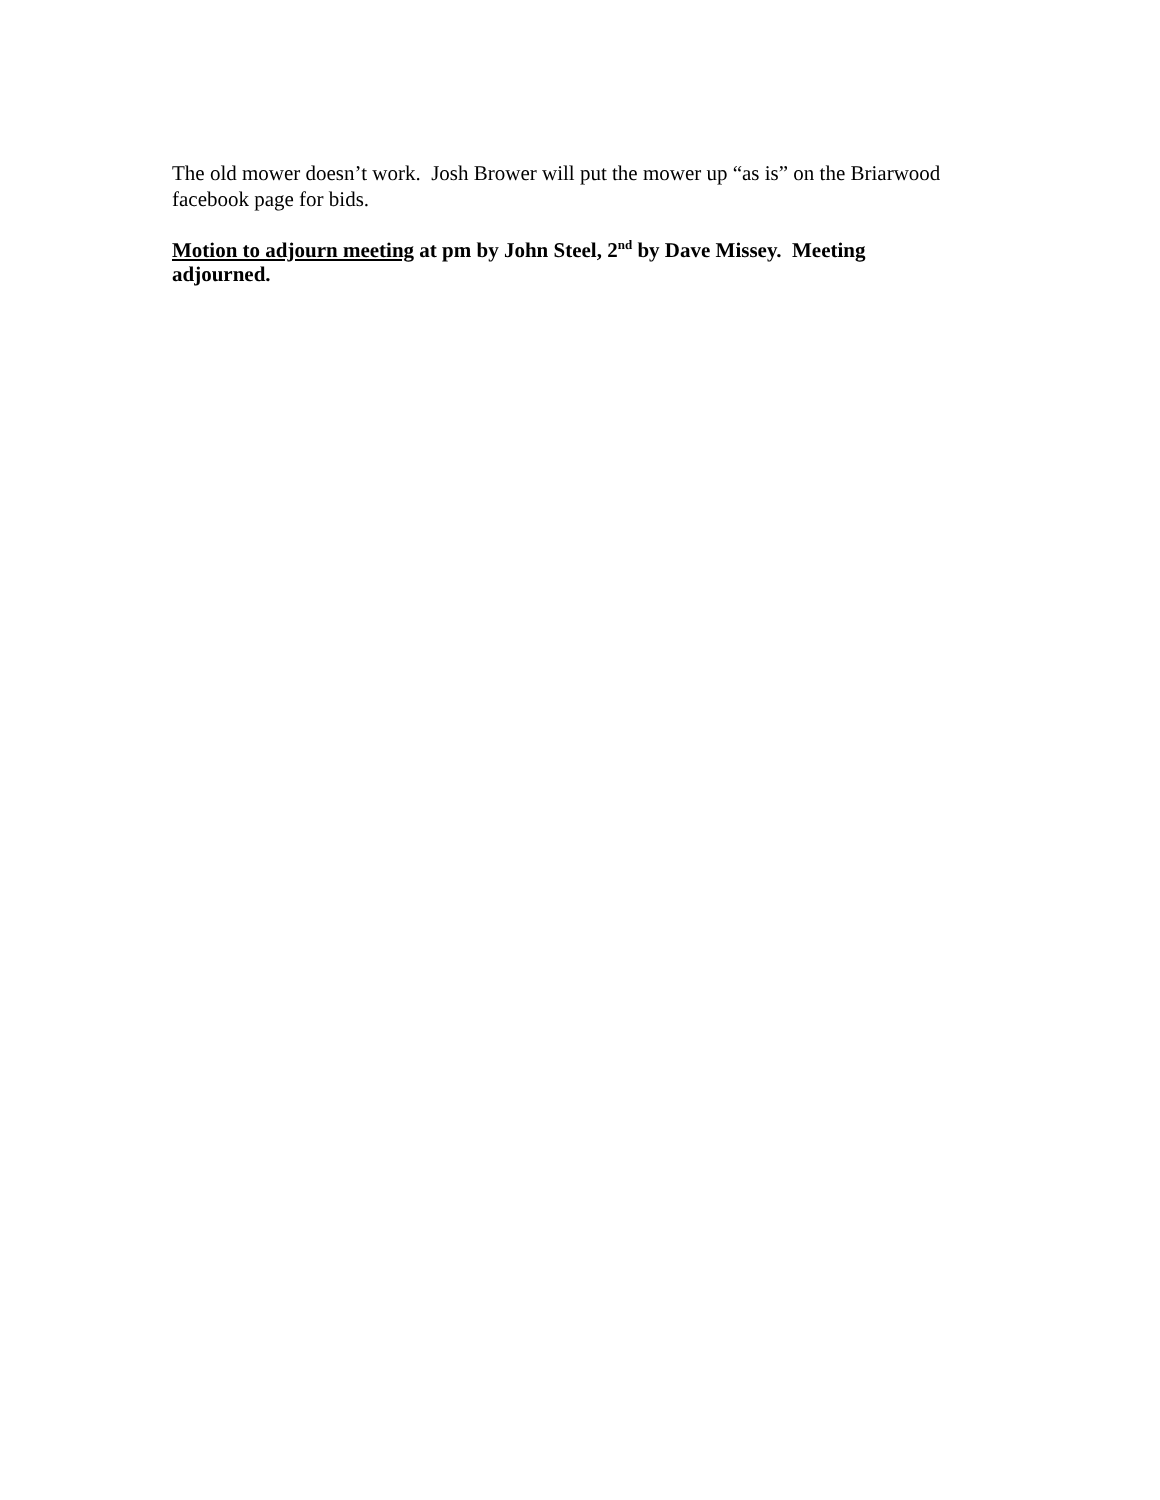The old mower doesn’t work. Josh Brower will put the mower up “as is” on the Briarwood facebook page for bids.
Motion to adjourn meeting at pm by John Steel, 2<sup>nd</sup> by Dave Missey. Meeting adjourned.